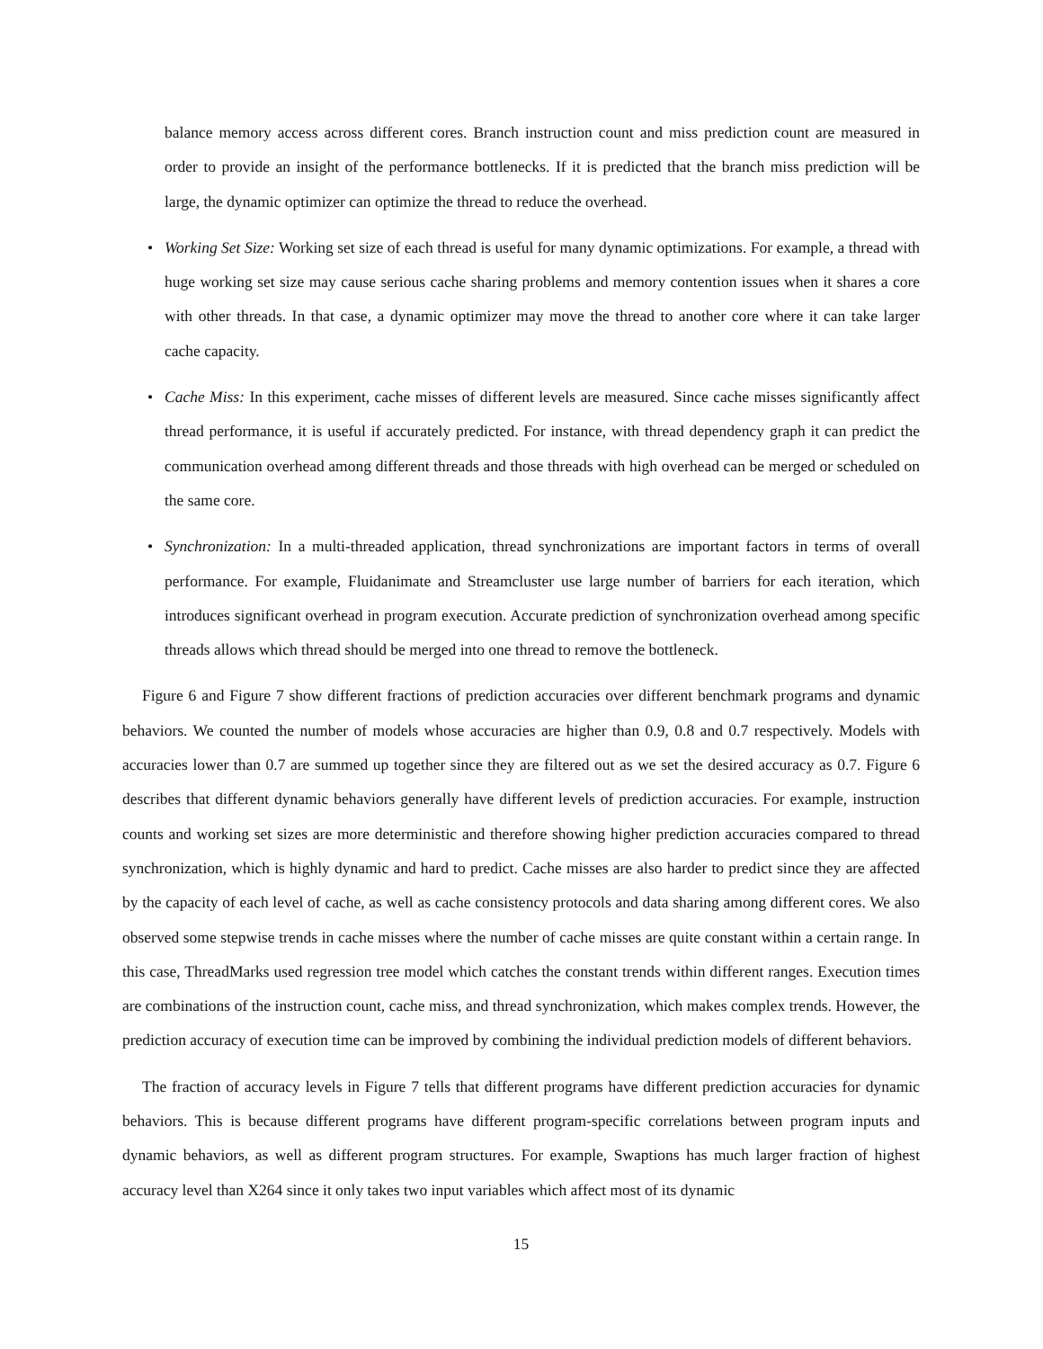balance memory access across different cores. Branch instruction count and miss prediction count are measured in order to provide an insight of the performance bottlenecks. If it is predicted that the branch miss prediction will be large, the dynamic optimizer can optimize the thread to reduce the overhead.
• Working Set Size: Working set size of each thread is useful for many dynamic optimizations. For example, a thread with huge working set size may cause serious cache sharing problems and memory contention issues when it shares a core with other threads. In that case, a dynamic optimizer may move the thread to another core where it can take larger cache capacity.
• Cache Miss: In this experiment, cache misses of different levels are measured. Since cache misses significantly affect thread performance, it is useful if accurately predicted. For instance, with thread dependency graph it can predict the communication overhead among different threads and those threads with high overhead can be merged or scheduled on the same core.
• Synchronization: In a multi-threaded application, thread synchronizations are important factors in terms of overall performance. For example, Fluidanimate and Streamcluster use large number of barriers for each iteration, which introduces significant overhead in program execution. Accurate prediction of synchronization overhead among specific threads allows which thread should be merged into one thread to remove the bottleneck.
Figure 6 and Figure 7 show different fractions of prediction accuracies over different benchmark programs and dynamic behaviors. We counted the number of models whose accuracies are higher than 0.9, 0.8 and 0.7 respectively. Models with accuracies lower than 0.7 are summed up together since they are filtered out as we set the desired accuracy as 0.7. Figure 6 describes that different dynamic behaviors generally have different levels of prediction accuracies. For example, instruction counts and working set sizes are more deterministic and therefore showing higher prediction accuracies compared to thread synchronization, which is highly dynamic and hard to predict. Cache misses are also harder to predict since they are affected by the capacity of each level of cache, as well as cache consistency protocols and data sharing among different cores. We also observed some stepwise trends in cache misses where the number of cache misses are quite constant within a certain range. In this case, ThreadMarks used regression tree model which catches the constant trends within different ranges. Execution times are combinations of the instruction count, cache miss, and thread synchronization, which makes complex trends. However, the prediction accuracy of execution time can be improved by combining the individual prediction models of different behaviors.
The fraction of accuracy levels in Figure 7 tells that different programs have different prediction accuracies for dynamic behaviors. This is because different programs have different program-specific correlations between program inputs and dynamic behaviors, as well as different program structures. For example, Swaptions has much larger fraction of highest accuracy level than X264 since it only takes two input variables which affect most of its dynamic
15